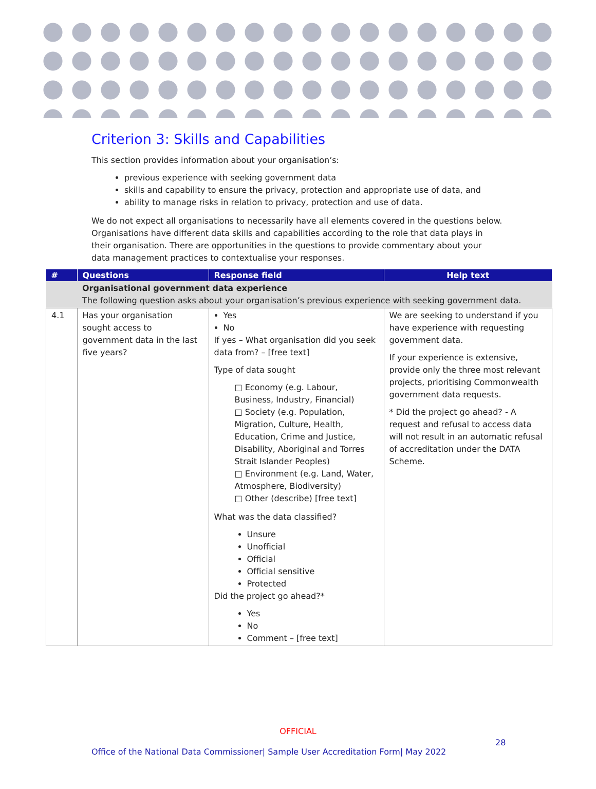Criterion 3: Skills and Capabilities
This section provides information about your organisation’s:
previous experience with seeking government data
skills and capability to ensure the privacy, protection and appropriate use of data, and
ability to manage risks in relation to privacy, protection and use of data.
We do not expect all organisations to necessarily have all elements covered in the questions below. Organisations have different data skills and capabilities according to the role that data plays in their organisation. There are opportunities in the questions to provide commentary about your data management practices to contextualise your responses.
| # | Questions | Response field | Help text |
| --- | --- | --- | --- |
| | Organisational government data experience The following question asks about your organisation’s previous experience with seeking government data. | | |
| 4.1 | Has your organisation sought access to government data in the last five years? | Yes No If yes – What organisation did you seek data from? – [free text] Type of data sought □ Economy (e.g. Labour, Business, Industry, Financial) □ Society (e.g. Population, Migration, Culture, Health, Education, Crime and Justice, Disability, Aboriginal and Torres Strait Islander Peoples) □ Environment (e.g. Land, Water, Atmosphere, Biodiversity) □ Other (describe) [free text] What was the data classified? Unsure Unofficial Official Official sensitive Protected Did the project go ahead?* Yes No Comment – [free text] | We are seeking to understand if you have experience with requesting government data. If your experience is extensive, provide only the three most relevant projects, prioritising Commonwealth government data requests. * Did the project go ahead? - A request and refusal to access data will not result in an automatic refusal of accreditation under the DATA Scheme. |
OFFICIAL
28
Office of the National Data Commissioner| Sample User Accreditation Form| May 2022